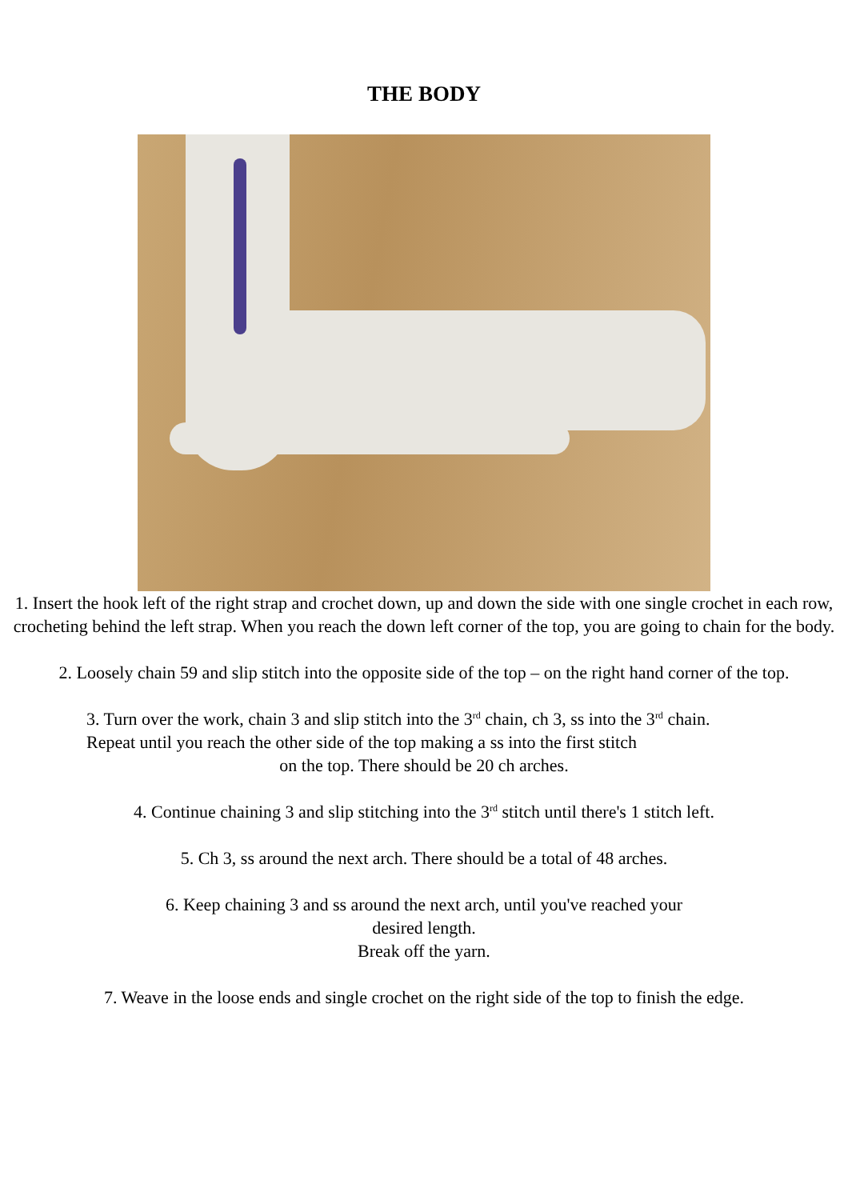THE BODY
1. Insert the hook left of the right strap and crochet down, up and down the side with one single crochet in each row, crocheting behind the left strap. When you reach the down left corner of the top, you are going to chain for the body.
2. Loosely chain 59 and slip stitch into the opposite side of the top – on the right hand corner of the top.
3. Turn over the work, chain 3 and slip stitch into the 3<sup>rd</sup> chain, ch 3, ss into the 3<sup>rd</sup> chain. Repeat until you reach the other side of the top making a ss into the first stitch
on the top. There should be 20 ch arches.
4. Continue chaining 3 and slip stitching into the 3<sup>rd</sup> stitch until there's 1 stitch left.
5. Ch 3, ss around the next arch. There should be a total of 48 arches.
6. Keep chaining 3 and ss around the next arch, until you've reached your
desired length.
Break off the yarn.
7. Weave in the loose ends and single crochet on the right side of the top to finish the edge.